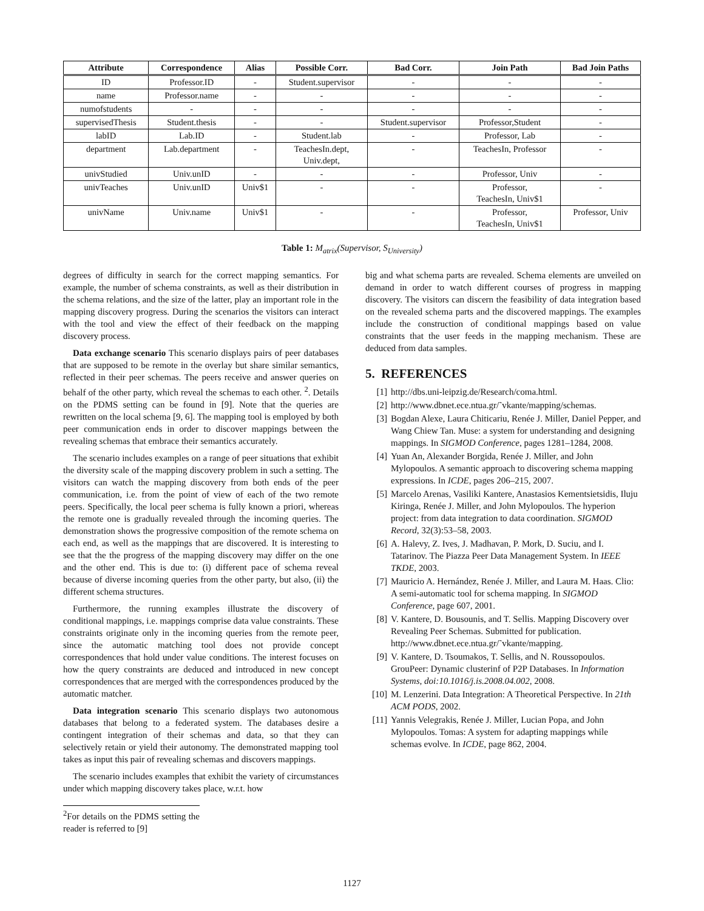| Attribute | Correspondence | Alias | Possible Corr. | Bad Corr. | Join Path | Bad Join Paths |
| --- | --- | --- | --- | --- | --- | --- |
| ID | Professor.ID | - | Student.supervisor | - | - | - |
| name | Professor.name | - | - | - | - | - |
| numofstudents | - | - | - | - | - | - |
| supervisedThesis | Student.thesis | - | - | Student.supervisor | Professor,Student | - |
| labID | Lab.ID | - | Student.lab | - | Professor, Lab | - |
| department | Lab.department | - | TeachesIn.dept, Univ.dept, | - | TeachesIn, Professor | - |
| univStudied | Univ.unID | - | - | - | Professor, Univ | - |
| univTeaches | Univ.unID | Univ$1 | - | - | Professor, TeachesIn, Univ$1 | - |
| univName | Univ.name | Univ$1 | - | - | Professor, TeachesIn, Univ$1 | Professor, Univ |
Table 1: M<sub>atrix</sub>(Supervisor, S<sub>University</sub>)
degrees of difficulty in search for the correct mapping semantics. For example, the number of schema constraints, as well as their distribution in the schema relations, and the size of the latter, play an important role in the mapping discovery progress. During the scenarios the visitors can interact with the tool and view the effect of their feedback on the mapping discovery process.
Data exchange scenario This scenario displays pairs of peer databases that are supposed to be remote in the overlay but share similar semantics, reflected in their peer schemas. The peers receive and answer queries on behalf of the other party, which reveal the schemas to each other. <sup>2</sup>. Details on the PDMS setting can be found in [9]. Note that the queries are rewritten on the local schema [9, 6]. The mapping tool is employed by both peer communication ends in order to discover mappings between the revealing schemas that embrace their semantics accurately.
The scenario includes examples on a range of peer situations that exhibit the diversity scale of the mapping discovery problem in such a setting. The visitors can watch the mapping discovery from both ends of the peer communication, i.e. from the point of view of each of the two remote peers. Specifically, the local peer schema is fully known a priori, whereas the remote one is gradually revealed through the incoming queries. The demonstration shows the progressive composition of the remote schema on each end, as well as the mappings that are discovered. It is interesting to see that the the progress of the mapping discovery may differ on the one and the other end. This is due to: (i) different pace of schema reveal because of diverse incoming queries from the other party, but also, (ii) the different schema structures.
Furthermore, the running examples illustrate the discovery of conditional mappings, i.e. mappings comprise data value constraints. These constraints originate only in the incoming queries from the remote peer, since the automatic matching tool does not provide concept correspondences that hold under value conditions. The interest focuses on how the query constraints are deduced and introduced in new concept correspondences that are merged with the correspondences produced by the automatic matcher.
Data integration scenario This scenario displays two autonomous databases that belong to a federated system. The databases desire a contingent integration of their schemas and data, so that they can selectively retain or yield their autonomy. The demonstrated mapping tool takes as input this pair of revealing schemas and discovers mappings.
The scenario includes examples that exhibit the variety of circumstances under which mapping discovery takes place, w.r.t. how
<sup>2</sup> For details on the PDMS setting the reader is referred to [9]
big and what schema parts are revealed. Schema elements are unveiled on demand in order to watch different courses of progress in mapping discovery. The visitors can discern the feasibility of data integration based on the revealed schema parts and the discovered mappings. The examples include the construction of conditional mappings based on value constraints that the user feeds in the mapping mechanism. These are deduced from data samples.
5. REFERENCES
[1] http://dbs.uni-leipzig.de/Research/coma.html.
[2] http://www.dbnet.ece.ntua.gr/˜vkante/mapping/schemas.
[3] Bogdan Alexe, Laura Chiticariu, Renée J. Miller, Daniel Pepper, and Wang Chiew Tan. Muse: a system for understanding and designing mappings. In SIGMOD Conference, pages 1281–1284, 2008.
[4] Yuan An, Alexander Borgida, Renée J. Miller, and John Mylopoulos. A semantic approach to discovering schema mapping expressions. In ICDE, pages 206–215, 2007.
[5] Marcelo Arenas, Vasiliki Kantere, Anastasios Kementsietsidis, Iluju Kiringa, Renée J. Miller, and John Mylopoulos. The hyperion project: from data integration to data coordination. SIGMOD Record, 32(3):53–58, 2003.
[6] A. Halevy, Z. Ives, J. Madhavan, P. Mork, D. Suciu, and I. Tatarinov. The Piazza Peer Data Management System. In IEEE TKDE, 2003.
[7] Mauricio A. Hernández, Renée J. Miller, and Laura M. Haas. Clio: A semi-automatic tool for schema mapping. In SIGMOD Conference, page 607, 2001.
[8] V. Kantere, D. Bousounis, and T. Sellis. Mapping Discovery over Revealing Peer Schemas. Submitted for publication. http://www.dbnet.ece.ntua.gr/˜vkante/mapping.
[9] V. Kantere, D. Tsoumakos, T. Sellis, and N. Roussopoulos. GrouPeer: Dynamic clusterinf of P2P Databases. In Information Systems, doi:10.1016/j.is.2008.04.002, 2008.
[10] M. Lenzerini. Data Integration: A Theoretical Perspective. In 21th ACM PODS, 2002.
[11] Yannis Velegrakis, Renée J. Miller, Lucian Popa, and John Mylopoulos. Tomas: A system for adapting mappings while schemas evolve. In ICDE, page 862, 2004.
1127